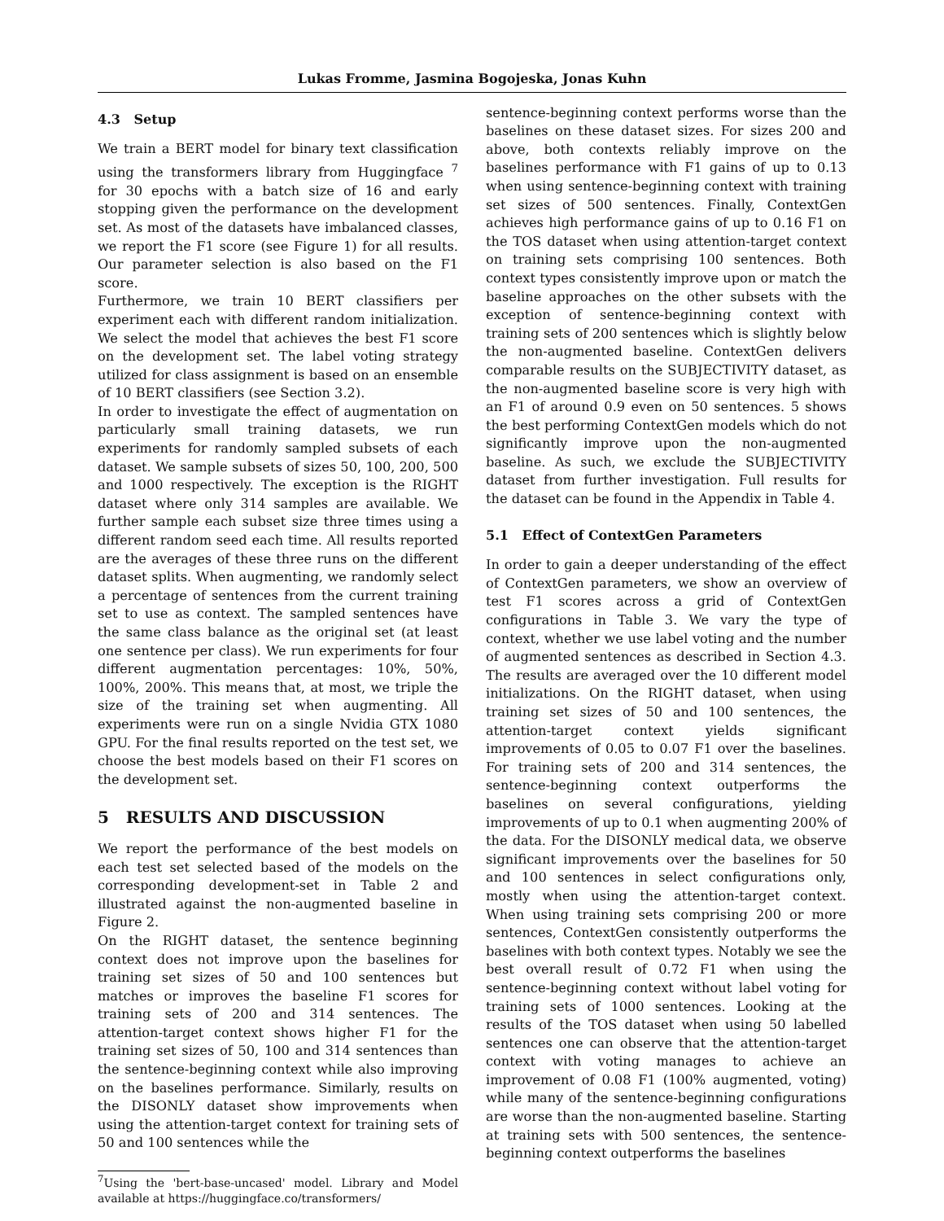Lukas Fromme, Jasmina Bogojeska, Jonas Kuhn
4.3 Setup
We train a BERT model for binary text classification using the transformers library from Huggingface <sup>7</sup> for 30 epochs with a batch size of 16 and early stopping given the performance on the development set. As most of the datasets have imbalanced classes, we report the F1 score (see Figure 1) for all results. Our parameter selection is also based on the F1 score.
Furthermore, we train 10 BERT classifiers per experiment each with different random initialization. We select the model that achieves the best F1 score on the development set. The label voting strategy utilized for class assignment is based on an ensemble of 10 BERT classifiers (see Section 3.2).
In order to investigate the effect of augmentation on particularly small training datasets, we run experiments for randomly sampled subsets of each dataset. We sample subsets of sizes 50, 100, 200, 500 and 1000 respectively. The exception is the RIGHT dataset where only 314 samples are available. We further sample each subset size three times using a different random seed each time. All results reported are the averages of these three runs on the different dataset splits. When augmenting, we randomly select a percentage of sentences from the current training set to use as context. The sampled sentences have the same class balance as the original set (at least one sentence per class). We run experiments for four different augmentation percentages: 10%, 50%, 100%, 200%. This means that, at most, we triple the size of the training set when augmenting. All experiments were run on a single Nvidia GTX 1080 GPU. For the final results reported on the test set, we choose the best models based on their F1 scores on the development set.
5 RESULTS AND DISCUSSION
We report the performance of the best models on each test set selected based of the models on the corresponding development-set in Table 2 and illustrated against the non-augmented baseline in Figure 2.
On the RIGHT dataset, the sentence beginning context does not improve upon the baselines for training set sizes of 50 and 100 sentences but matches or improves the baseline F1 scores for training sets of 200 and 314 sentences. The attention-target context shows higher F1 for the training set sizes of 50, 100 and 314 sentences than the sentence-beginning context while also improving on the baselines performance. Similarly, results on the DISONLY dataset show improvements when using the attention-target context for training sets of 50 and 100 sentences while the
<sup>7</sup> Using the 'bert-base-uncased' model. Library and Model available at https://huggingface.co/transformers/
sentence-beginning context performs worse than the baselines on these dataset sizes. For sizes 200 and above, both contexts reliably improve on the baselines performance with F1 gains of up to 0.13 when using sentence-beginning context with training set sizes of 500 sentences. Finally, ContextGen achieves high performance gains of up to 0.16 F1 on the TOS dataset when using attention-target context on training sets comprising 100 sentences. Both context types consistently improve upon or match the baseline approaches on the other subsets with the exception of sentence-beginning context with training sets of 200 sentences which is slightly below the non-augmented baseline. ContextGen delivers comparable results on the SUBJECTIVITY dataset, as the non-augmented baseline score is very high with an F1 of around 0.9 even on 50 sentences. 5 shows the best performing ContextGen models which do not significantly improve upon the non-augmented baseline. As such, we exclude the SUBJECTIVITY dataset from further investigation. Full results for the dataset can be found in the Appendix in Table 4.
5.1 Effect of ContextGen Parameters
In order to gain a deeper understanding of the effect of ContextGen parameters, we show an overview of test F1 scores across a grid of ContextGen configurations in Table 3. We vary the type of context, whether we use label voting and the number of augmented sentences as described in Section 4.3. The results are averaged over the 10 different model initializations. On the RIGHT dataset, when using training set sizes of 50 and 100 sentences, the attention-target context yields significant improvements of 0.05 to 0.07 F1 over the baselines. For training sets of 200 and 314 sentences, the sentence-beginning context outperforms the baselines on several configurations, yielding improvements of up to 0.1 when augmenting 200% of the data. For the DISONLY medical data, we observe significant improvements over the baselines for 50 and 100 sentences in select configurations only, mostly when using the attention-target context. When using training sets comprising 200 or more sentences, ContextGen consistently outperforms the baselines with both context types. Notably we see the best overall result of 0.72 F1 when using the sentence-beginning context without label voting for training sets of 1000 sentences. Looking at the results of the TOS dataset when using 50 labelled sentences one can observe that the attention-target context with voting manages to achieve an improvement of 0.08 F1 (100% augmented, voting) while many of the sentence-beginning configurations are worse than the non-augmented baseline. Starting at training sets with 500 sentences, the sentence-beginning context outperforms the baselines